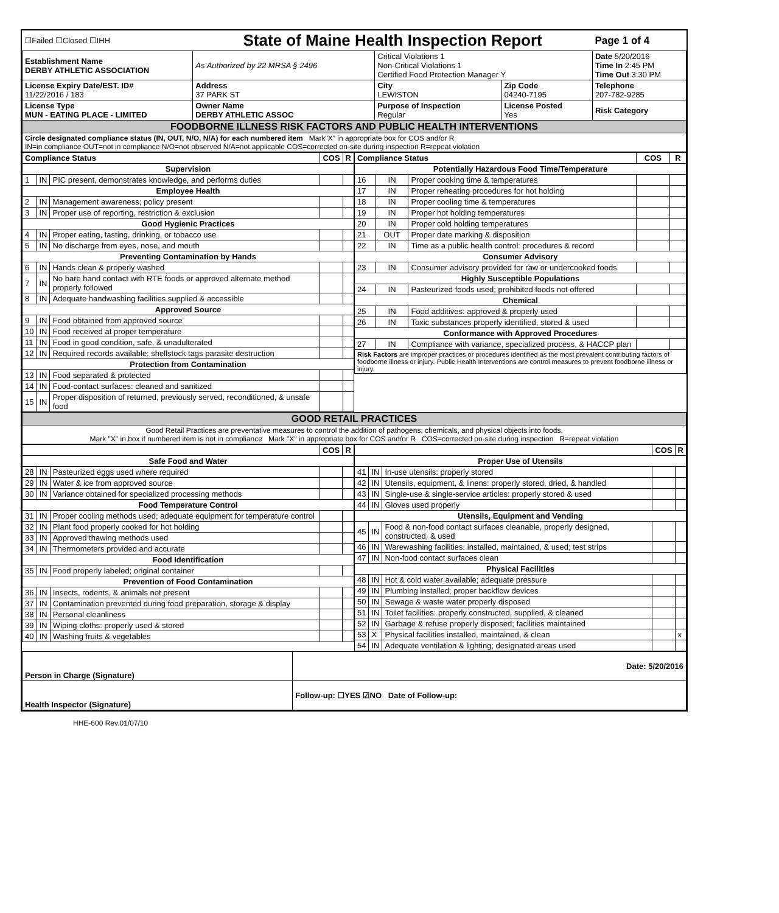| ☐Failed ☐Closed ☐IHH | State of Maine Health Inspection Report | | | Page 1 of 4 |
| Establishment Name DERBY ATHLETIC ASSOCIATION | As Authorized by 22 MRSA § 2496 | Critical Violations 1 Non-Critical Violations 1 Certified Food Protection Manager Y | | Date 5/20/2016 Time In 2:45 PM Time Out 3:30 PM |
| License Expiry Date/EST. ID# 11/22/2016 / 183 | Address 37 PARK ST | City LEWISTON | Zip Code 04240-7195 | Telephone 207-782-9285 |
| License Type MUN - EATING PLACE - LIMITED | Owner Name DERBY ATHLETIC ASSOC | Purpose of Inspection Regular | License Posted Yes | Risk Category |
| FOODBORNE ILLNESS RISK FACTORS AND PUBLIC HEALTH INTERVENTIONS | | | | |
| Circle designated compliance status (IN, OUT, N/O, N/A) for each numbered item Mark"X" in appropriate box for COS and/or R IN=in compliance OUT=not in compliance N/O=not observed N/A=not applicable COS=corrected on-site during inspection R=repeat violation | | | | |
| / Compliance Status / / / COS / R / / --- / --- / --- / --- / --- / / Supervision / / / / / / 1 / IN / PIC present, demonstrates knowledge, and performs duties / / / / Employee Health / / / / / / 2 / IN / Management awareness; policy present / / / / 3 / IN / Proper use of reporting, restriction & exclusion / / / / Good Hygienic Practices / / / / / / 4 / IN / Proper eating, tasting, drinking, or tobacco use / / / / 5 / IN / No discharge from eyes, nose, and mouth / / / / Preventing Contamination by Hands / / / / / / 6 / IN / Hands clean & properly washed / / / / 7 / IN / No bare hand contact with RTE foods or approved alternate method properly followed / / / / 8 / IN / Adequate handwashing facilities supplied & accessible / / / / Approved Source / / / / / / 9 / IN / Food obtained from approved source / / / / 10 / IN / Food received at proper temperature / / / / 11 / IN / Food in good condition, safe, & unadulterated / / / / 12 / IN / Required records available: shellstock tags parasite destruction / / / / Protection from Contamination / / / / / / 13 / IN / Food separated & protected / / / / 14 / IN / Food-contact surfaces: cleaned and sanitized / / / / 15 / IN / Proper disposition of returned, previously served, reconditioned, & unsafe food / / / | / Compliance Status / / / COS / R / / --- / --- / --- / --- / --- / / Potentially Hazardous Food Time/Temperature / / / / / / 16 / IN / Proper cooking time & temperatures / / / / 17 / IN / Proper reheating procedures for hot holding / / / / 18 / IN / Proper cooling time & temperatures / / / / 19 / IN / Proper hot holding temperatures / / / / 20 / IN / Proper cold holding temperatures / / / / 21 / OUT / Proper date marking & disposition / / / / 22 / IN / Time as a public health control: procedures & record / / / / Consumer Advisory / / / / / / 23 / IN / Consumer advisory provided for raw or undercooked foods / / / / Highly Susceptible Populations / / / / / / 24 / IN / Pasteurized foods used; prohibited foods not offered / / / / Chemical / / / / / / 25 / IN / Food additives: approved & properly used / / / / 26 / IN / Toxic substances properly identified, stored & used / / / / Conformance with Approved Procedures / / / / / / 27 / IN / Compliance with variance, specialized process, & HACCP plan / / / / Risk Factors are improper practices or procedures identified as the most prevalent contributing factors of foodborne illness or injury. Public Health Interventions are control measures to prevent foodborne illness or injury. / / / / / |
| GOOD RETAIL PRACTICES |
| Good Retail Practices are preventative measures to control the addition of pathogens, chemicals, and physical objects into foods. Mark "X" in box if numbered item is not in compliance Mark "X" in appropriate box for COS and/or R COS=corrected on-site during inspection R=repeat violation |
| / / / / COS / R / / --- / --- / --- / --- / --- / / Safe Food and Water / / / / / / 28 / IN / Pasteurized eggs used where required / / / / 29 / IN / Water & ice from approved source / / / / 30 / IN / Variance obtained for specialized processing methods / / / / Food Temperature Control / / / / / / 31 / IN / Proper cooling methods used; adequate equipment for temperature control / / / / 32 / IN / Plant food properly cooked for hot holding / / / / 33 / IN / Approved thawing methods used / / / / 34 / IN / Thermometers provided and accurate / / / / Food Identification / / / / / / 35 / IN / Food properly labeled; original container / / / / Prevention of Food Contamination / / / / / / 36 / IN / Insects, rodents, & animals not present / / / / 37 / IN / Contamination prevented during food preparation, storage & display / / / / 38 / IN / Personal cleanliness / / / / 39 / IN / Wiping cloths: properly used & stored / / / / 40 / IN / Washing fruits & vegetables / / / | / / / / COS / R / / --- / --- / --- / --- / --- / / Proper Use of Utensils / / / / / / 41 / IN / In-use utensils: properly stored / / / / 42 / IN / Utensils, equipment, & linens: properly stored, dried, & handled / / / / 43 / IN / Single-use & single-service articles: properly stored & used / / / / 44 / IN / Gloves used properly / / / / Utensils, Equipment and Vending / / / / / / 45 / IN / Food & non-food contact surfaces cleanable, properly designed, constructed, & used / / / / 46 / IN / Warewashing facilities: installed, maintained, & used; test strips / / / / 47 / IN / Non-food contact surfaces clean / / / / Physical Facilities / / / / / / 48 / IN / Hot & cold water available; adequate pressure / / / / 49 / IN / Plumbing installed; proper backflow devices / / / / 50 / IN / Sewage & waste water properly disposed / / / / 51 / IN / Toilet facilities: properly constructed, supplied, & cleaned / / / / 52 / IN / Garbage & refuse properly disposed; facilities maintained / / / / 53 / X / Physical facilities installed, maintained, & clean / / x / / 54 / IN / Adequate ventilation & lighting; designated areas used / / / |
| Person in Charge (Signature) | Date: 5/20/2016 |
| Health Inspector (Signature) | Follow-up: ☐YES ☑NO Date of Follow-up: |
HHE-600 Rev.01/07/10